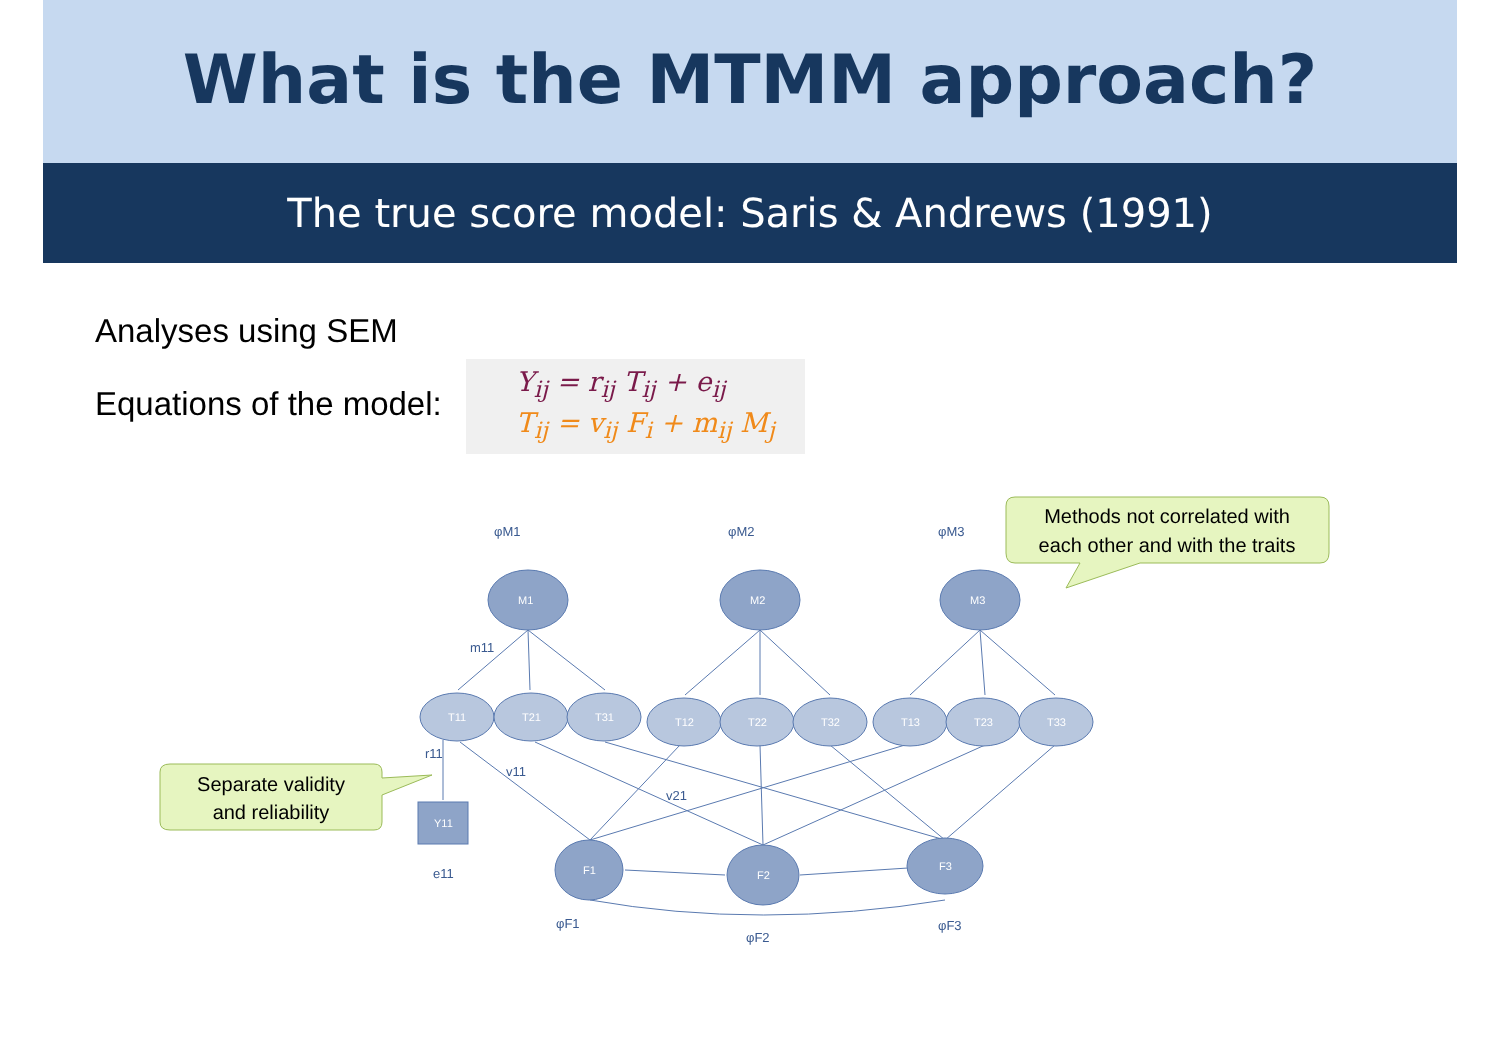What is the MTMM approach?
The true score model: Saris & Andrews (1991)
Analyses using SEM
Equations of the model: Y<sub>ij</sub> = r<sub>ij</sub> T<sub>ij</sub> + e<sub>ij</sub>
T<sub>ij</sub> = v<sub>ij</sub> F<sub>i</sub> + m<sub>ij</sub> M<sub>j</sub>
M1
M2
M3
T11
T21
T31
T12
T22
T32
T13
T23
T33
F1
F2
F3
Y11
φM1
φM2
φM3
m11
r11
v11
v21
e11
φF1
φF2
φF3
Methods not correlated with
each other and with the traits
Separate validity
and reliability